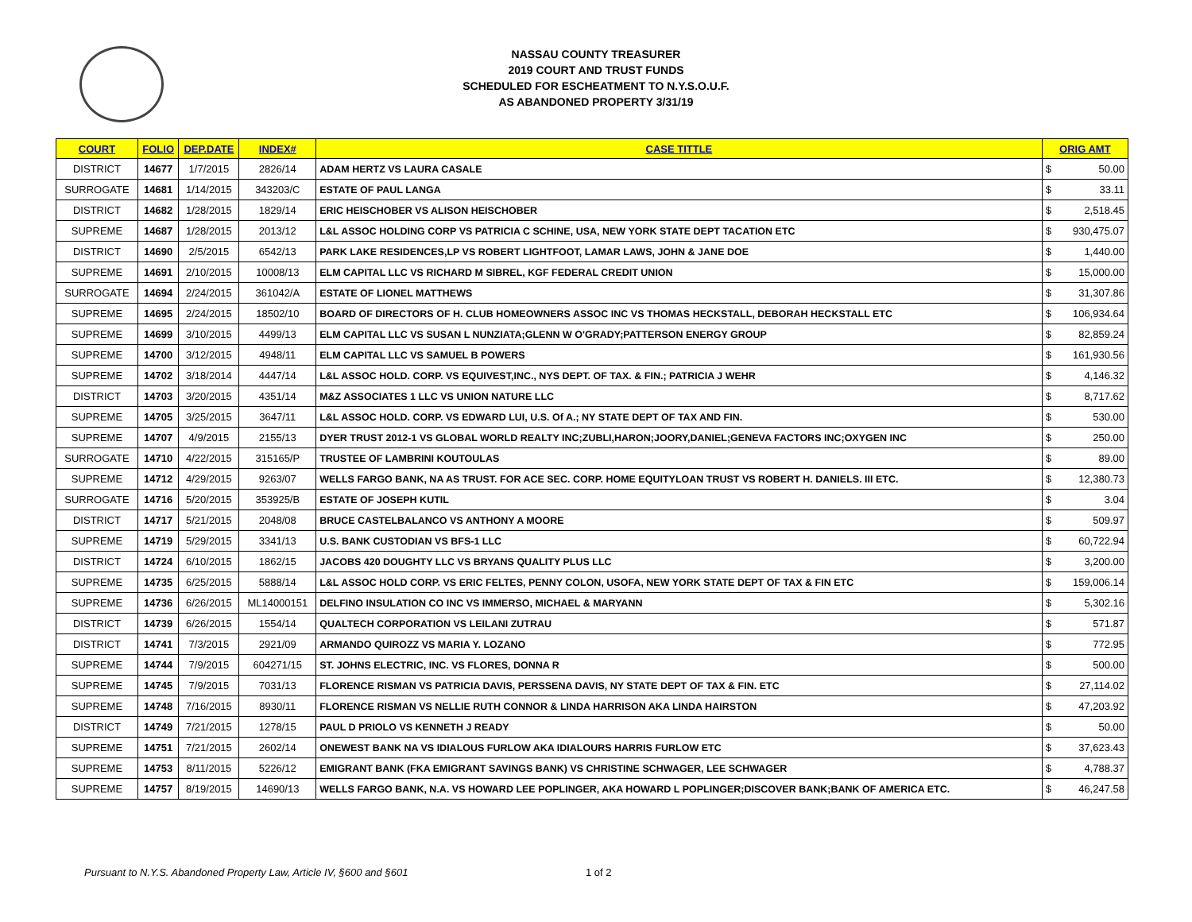NASSAU COUNTY TREASURER
2019 COURT AND TRUST FUNDS
SCHEDULED FOR ESCHEATMENT TO N.Y.S.O.U.F.
AS ABANDONED PROPERTY 3/31/19
| COURT | FOLIO | DEP.DATE | INDEX# | CASE TITTLE | ORIG AMT | |
| --- | --- | --- | --- | --- | --- | --- |
| DISTRICT | 14677 | 1/7/2015 | 2826/14 | ADAM HERTZ VS LAURA CASALE | $ | 50.00 |
| SURROGATE | 14681 | 1/14/2015 | 343203/C | ESTATE OF PAUL LANGA | $ | 33.11 |
| DISTRICT | 14682 | 1/28/2015 | 1829/14 | ERIC HEISCHOBER VS ALISON HEISCHOBER | $ | 2,518.45 |
| SUPREME | 14687 | 1/28/2015 | 2013/12 | L&L ASSOC HOLDING CORP VS PATRICIA C SCHINE, USA, NEW YORK STATE DEPT TACATION ETC | $ | 930,475.07 |
| DISTRICT | 14690 | 2/5/2015 | 6542/13 | PARK LAKE RESIDENCES,LP VS ROBERT LIGHTFOOT, LAMAR LAWS, JOHN & JANE DOE | $ | 1,440.00 |
| SUPREME | 14691 | 2/10/2015 | 10008/13 | ELM CAPITAL LLC VS RICHARD M SIBREL, KGF FEDERAL CREDIT UNION | $ | 15,000.00 |
| SURROGATE | 14694 | 2/24/2015 | 361042/A | ESTATE OF LIONEL MATTHEWS | $ | 31,307.86 |
| SUPREME | 14695 | 2/24/2015 | 18502/10 | BOARD OF DIRECTORS OF H. CLUB HOMEOWNERS ASSOC INC VS THOMAS HECKSTALL, DEBORAH HECKSTALL ETC | $ | 106,934.64 |
| SUPREME | 14699 | 3/10/2015 | 4499/13 | ELM CAPITAL LLC VS SUSAN L NUNZIATA;GLENN W O'GRADY;PATTERSON ENERGY GROUP | $ | 82,859.24 |
| SUPREME | 14700 | 3/12/2015 | 4948/11 | ELM CAPITAL LLC VS SAMUEL B POWERS | $ | 161,930.56 |
| SUPREME | 14702 | 3/18/2014 | 4447/14 | L&L ASSOC HOLD. CORP. VS EQUIVEST,INC., NYS DEPT. OF TAX. & FIN.; PATRICIA J WEHR | $ | 4,146.32 |
| DISTRICT | 14703 | 3/20/2015 | 4351/14 | M&Z ASSOCIATES 1 LLC VS UNION NATURE LLC | $ | 8,717.62 |
| SUPREME | 14705 | 3/25/2015 | 3647/11 | L&L ASSOC HOLD. CORP. VS EDWARD LUI, U.S. Of A.; NY STATE DEPT OF TAX AND FIN. | $ | 530.00 |
| SUPREME | 14707 | 4/9/2015 | 2155/13 | DYER TRUST 2012-1 VS GLOBAL WORLD REALTY INC;ZUBLI,HARON;JOORY,DANIEL;GENEVA FACTORS INC;OXYGEN INC | $ | 250.00 |
| SURROGATE | 14710 | 4/22/2015 | 315165/P | TRUSTEE OF LAMBRINI KOUTOULAS | $ | 89.00 |
| SUPREME | 14712 | 4/29/2015 | 9263/07 | WELLS FARGO BANK, NA AS TRUST. FOR ACE SEC. CORP. HOME EQUITYLOAN TRUST VS ROBERT H. DANIELS. III ETC. | $ | 12,380.73 |
| SURROGATE | 14716 | 5/20/2015 | 353925/B | ESTATE OF JOSEPH KUTIL | $ | 3.04 |
| DISTRICT | 14717 | 5/21/2015 | 2048/08 | BRUCE CASTELBALANCO VS ANTHONY A MOORE | $ | 509.97 |
| SUPREME | 14719 | 5/29/2015 | 3341/13 | U.S. BANK CUSTODIAN VS BFS-1 LLC | $ | 60,722.94 |
| DISTRICT | 14724 | 6/10/2015 | 1862/15 | JACOBS 420 DOUGHTY LLC VS BRYANS QUALITY PLUS LLC | $ | 3,200.00 |
| SUPREME | 14735 | 6/25/2015 | 5888/14 | L&L ASSOC HOLD CORP. VS ERIC FELTES, PENNY COLON, USOFA, NEW YORK STATE DEPT OF TAX & FIN ETC | $ | 159,006.14 |
| SUPREME | 14736 | 6/26/2015 | ML14000151 | DELFINO INSULATION CO INC VS IMMERSO, MICHAEL & MARYANN | $ | 5,302.16 |
| DISTRICT | 14739 | 6/26/2015 | 1554/14 | QUALTECH CORPORATION VS LEILANI ZUTRAU | $ | 571.87 |
| DISTRICT | 14741 | 7/3/2015 | 2921/09 | ARMANDO QUIROZZ VS MARIA Y. LOZANO | $ | 772.95 |
| SUPREME | 14744 | 7/9/2015 | 604271/15 | ST. JOHNS ELECTRIC, INC. VS FLORES, DONNA R | $ | 500.00 |
| SUPREME | 14745 | 7/9/2015 | 7031/13 | FLORENCE RISMAN VS PATRICIA DAVIS, PERSSENA DAVIS, NY STATE DEPT OF TAX & FIN. ETC | $ | 27,114.02 |
| SUPREME | 14748 | 7/16/2015 | 8930/11 | FLORENCE RISMAN VS NELLIE RUTH CONNOR & LINDA HARRISON AKA LINDA HAIRSTON | $ | 47,203.92 |
| DISTRICT | 14749 | 7/21/2015 | 1278/15 | PAUL D PRIOLO VS KENNETH J READY | $ | 50.00 |
| SUPREME | 14751 | 7/21/2015 | 2602/14 | ONEWEST BANK NA VS IDIALOUS FURLOW AKA IDIALOURS HARRIS FURLOW ETC | $ | 37,623.43 |
| SUPREME | 14753 | 8/11/2015 | 5226/12 | EMIGRANT BANK (FKA EMIGRANT SAVINGS BANK) VS CHRISTINE SCHWAGER, LEE SCHWAGER | $ | 4,788.37 |
| SUPREME | 14757 | 8/19/2015 | 14690/13 | WELLS FARGO BANK, N.A. VS HOWARD LEE POPLINGER, AKA HOWARD L POPLINGER;DISCOVER BANK;BANK OF AMERICA ETC. | $ | 46,247.58 |
Pursuant to N.Y.S. Abandoned Property Law, Article IV, §600 and §601
1 of 2